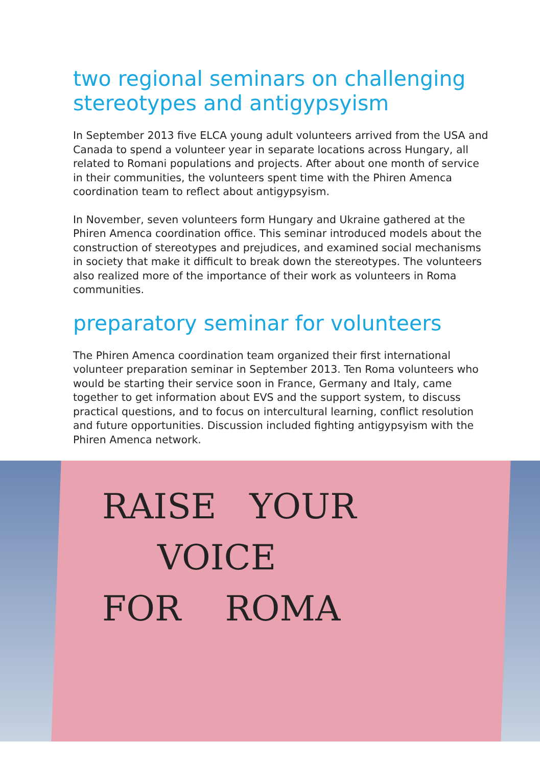two regional seminars on challenging stereotypes and antigypsyism
In September 2013 five ELCA young adult volunteers arrived from the USA and Canada to spend a volunteer year in separate locations across Hungary, all related to Romani populations and projects. After about one month of service in their communities, the volunteers spent time with the Phiren Amenca coordination team to reflect about antigypsyism.
In November, seven volunteers form Hungary and Ukraine gathered at the Phiren Amenca coordination office. This seminar introduced models about the construction of stereotypes and prejudices, and examined social mechanisms in society that make it difficult to break down the stereotypes. The volunteers also realized more of the importance of their work as volunteers in Roma communities.
preparatory seminar for volunteers
The Phiren Amenca coordination team organized their first international volunteer preparation seminar in September 2013. Ten Roma volunteers who would be starting their service soon in France, Germany and Italy, came together to get information about EVS and the support system, to discuss practical questions, and to focus on intercultural learning, conflict resolution and future opportunities. Discussion included fighting antigypsyism with the Phiren Amenca network.
RAISE YOUR
VOICE
FOR ROMA